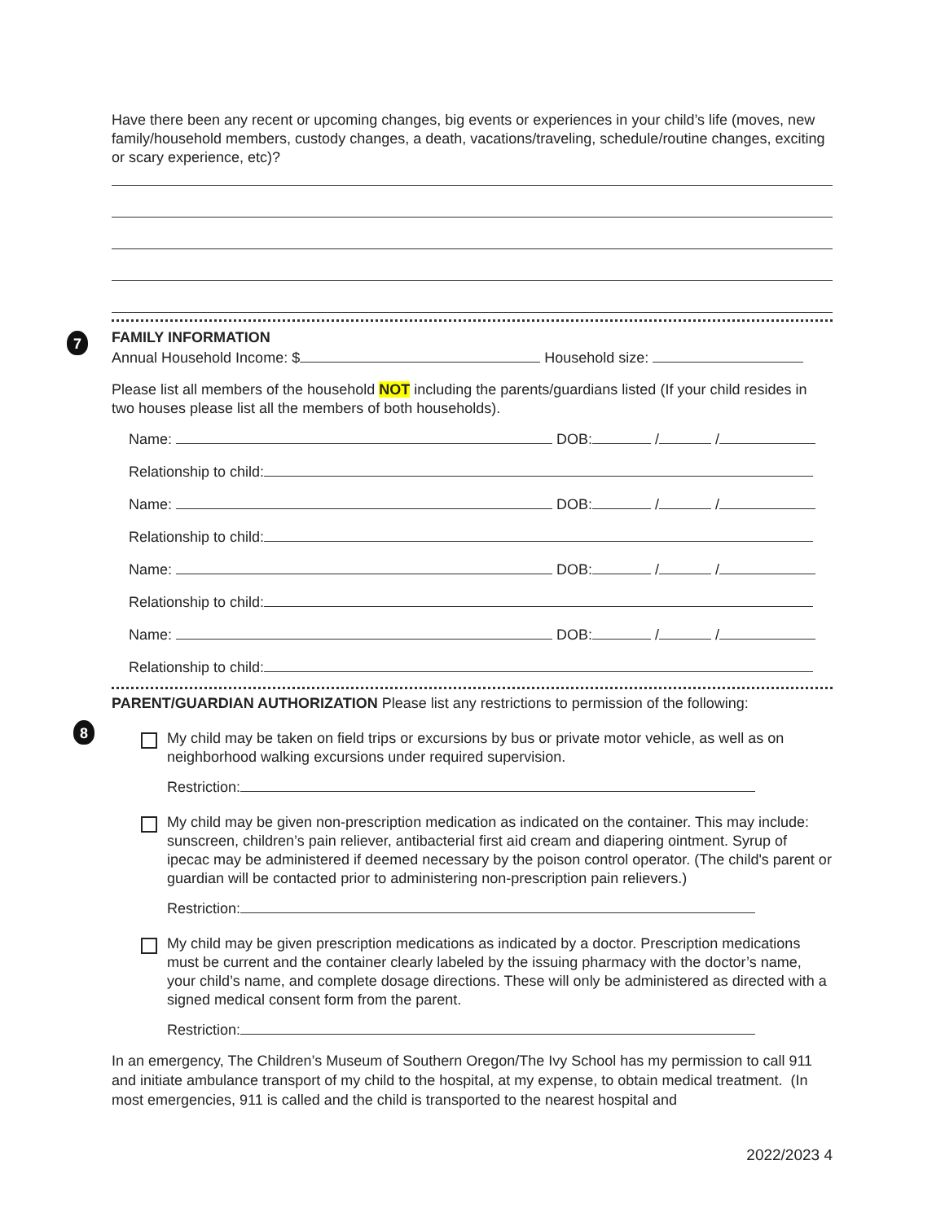7
8
Have there been any recent or upcoming changes, big events or experiences in your child’s life (moves, new family/household members, custody changes, a death, vacations/traveling, schedule/routine changes, exciting or scary experience, etc)?
FAMILY INFORMATION
Annual Household Income: $ Household size:
Please list all members of the household NOT including the parents/guardians listed (If your child resides in two houses please list all the members of both households).
Name: DOB: / /
Relationship to child:
Name: DOB: / /
Relationship to child:
Name: DOB: / /
Relationship to child:
Name: DOB: / /
Relationship to child:
PARENT/GUARDIAN AUTHORIZATION Please list any restrictions to permission of the following:
My child may be taken on field trips or excursions by bus or private motor vehicle, as well as on neighborhood walking excursions under required supervision.
Restriction:
My child may be given non-prescription medication as indicated on the container. This may include: sunscreen, children’s pain reliever, antibacterial first aid cream and diapering ointment. Syrup of ipecac may be administered if deemed necessary by the poison control operator. (The child's parent or guardian will be contacted prior to administering non-prescription pain relievers.)
Restriction:
My child may be given prescription medications as indicated by a doctor. Prescription medications must be current and the container clearly labeled by the issuing pharmacy with the doctor’s name, your child’s name, and complete dosage directions. These will only be administered as directed with a signed medical consent form from the parent.
Restriction:
In an emergency, The Children’s Museum of Southern Oregon/The Ivy School has my permission to call 911 and initiate ambulance transport of my child to the hospital, at my expense, to obtain medical treatment. (In most emergencies, 911 is called and the child is transported to the nearest hospital and
2022/2023 4